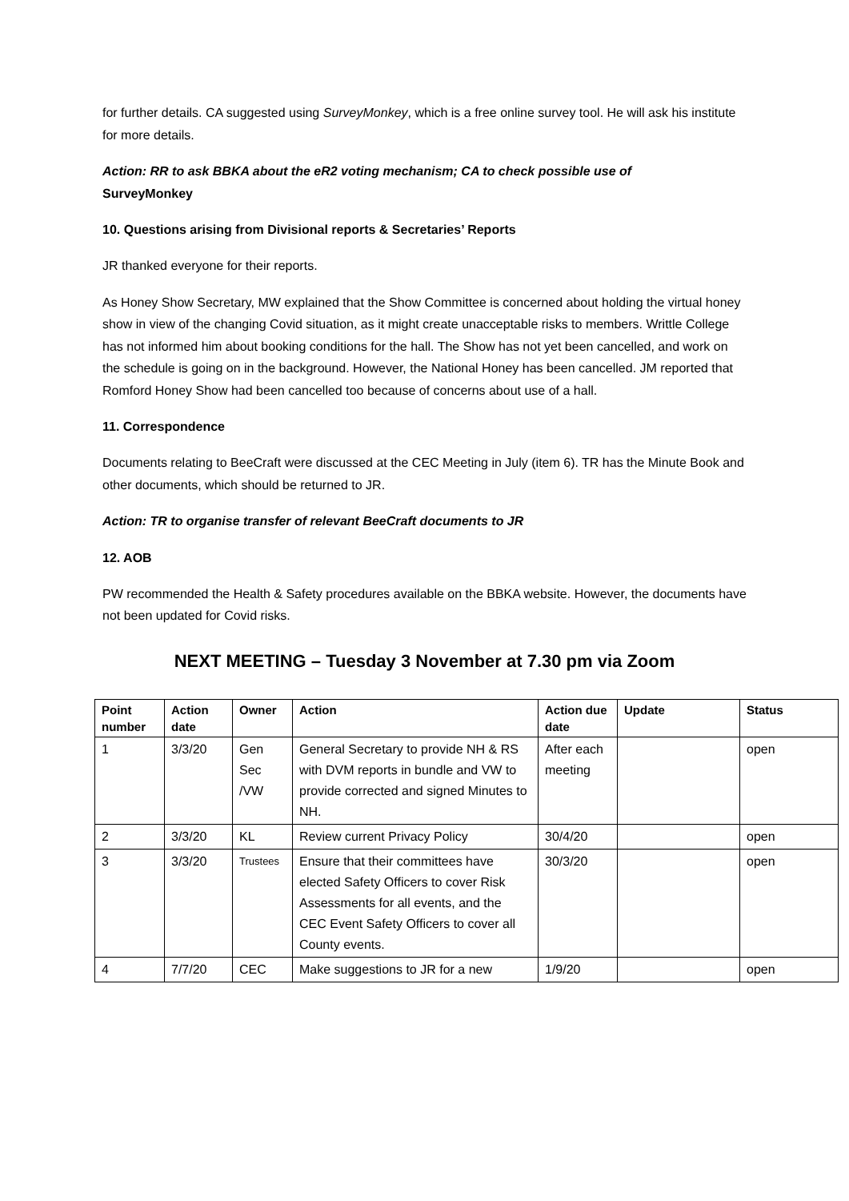for further details. CA suggested using SurveyMonkey, which is a free online survey tool. He will ask his institute for more details.
Action: RR to ask BBKA about the eR2 voting mechanism; CA to check possible use of
SurveyMonkey
10. Questions arising from Divisional reports & Secretaries’ Reports
JR thanked everyone for their reports.
As Honey Show Secretary, MW explained that the Show Committee is concerned about holding the virtual honey show in view of the changing Covid situation, as it might create unacceptable risks to members. Writtle College has not informed him about booking conditions for the hall. The Show has not yet been cancelled, and work on the schedule is going on in the background. However, the National Honey has been cancelled. JM reported that Romford Honey Show had been cancelled too because of concerns about use of a hall.
11. Correspondence
Documents relating to BeeCraft were discussed at the CEC Meeting in July (item 6). TR has the Minute Book and other documents, which should be returned to JR.
Action: TR to organise transfer of relevant BeeCraft documents to JR
12. AOB
PW recommended the Health & Safety procedures available on the BBKA website. However, the documents have not been updated for Covid risks.
NEXT MEETING – Tuesday 3 November at 7.30 pm via Zoom
| Point number | Action date | Owner | Action | Action due date | Update | Status |
| --- | --- | --- | --- | --- | --- | --- |
| 1 | 3/3/20 | Gen Sec /VW | General Secretary to provide NH & RS with DVM reports in bundle and VW to provide corrected and signed Minutes to NH. | After each meeting | | open |
| 2 | 3/3/20 | KL | Review current Privacy Policy | 30/4/20 | | open |
| 3 | 3/3/20 | Trustees | Ensure that their committees have elected Safety Officers to cover Risk Assessments for all events, and the CEC Event Safety Officers to cover all County events. | 30/3/20 | | open |
| 4 | 7/7/20 | CEC | Make suggestions to JR for a new | 1/9/20 | | open |